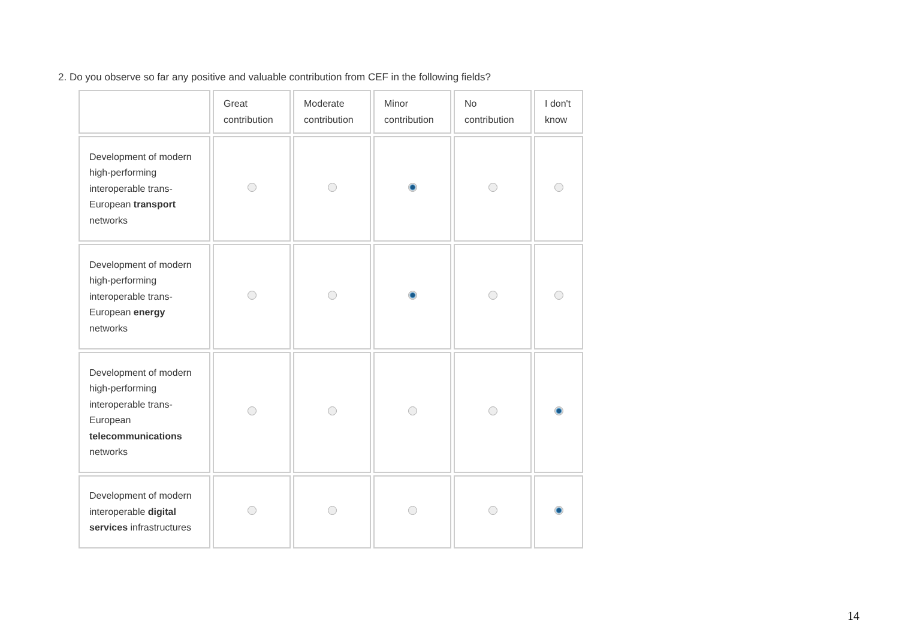2. Do you observe so far any positive and valuable contribution from CEF in the following fields?
| | Great contribution | Moderate contribution | Minor contribution | No contribution | I don't know |
| --- | --- | --- | --- | --- | --- |
| Development of modern high-performing interoperable trans-European transport networks | | | | | |
| Development of modern high-performing interoperable trans-European energy networks | | | | | |
| Development of modern high-performing interoperable trans-European telecommunications networks | | | | | |
| Development of modern interoperable digital services infrastructures | | | | | |
14